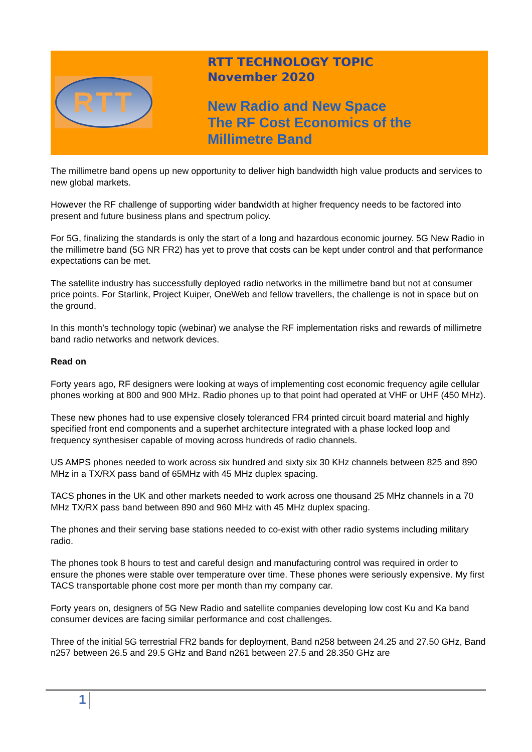RTT
RTT TECHNOLOGY TOPIC
November 2020
New Radio and New Space
The RF Cost Economics of the
Millimetre Band
The millimetre band opens up new opportunity to deliver high bandwidth high value products and services to new global markets.
However the RF challenge of supporting wider bandwidth at higher frequency needs to be factored into present and future business plans and spectrum policy.
For 5G, finalizing the standards is only the start of a long and hazardous economic journey. 5G New Radio in the millimetre band (5G NR FR2) has yet to prove that costs can be kept under control and that performance expectations can be met.
The satellite industry has successfully deployed radio networks in the millimetre band but not at consumer price points. For Starlink, Project Kuiper, OneWeb and fellow travellers, the challenge is not in space but on the ground.
In this month’s technology topic (webinar) we analyse the RF implementation risks and rewards of millimetre band radio networks and network devices.
Read on
Forty years ago, RF designers were looking at ways of implementing cost economic frequency agile cellular phones working at 800 and 900 MHz. Radio phones up to that point had operated at VHF or UHF (450 MHz).
These new phones had to use expensive closely toleranced FR4 printed circuit board material and highly specified front end components and a superhet architecture integrated with a phase locked loop and frequency synthesiser capable of moving across hundreds of radio channels.
US AMPS phones needed to work across six hundred and sixty six 30 KHz channels between 825 and 890 MHz in a TX/RX pass band of 65MHz with 45 MHz duplex spacing.
TACS phones in the UK and other markets needed to work across one thousand 25 MHz channels in a 70 MHz TX/RX pass band between 890 and 960 MHz with 45 MHz duplex spacing.
The phones and their serving base stations needed to co-exist with other radio systems including military radio.
The phones took 8 hours to test and careful design and manufacturing control was required in order to ensure the phones were stable over temperature over time. These phones were seriously expensive. My first TACS transportable phone cost more per month than my company car.
Forty years on, designers of 5G New Radio and satellite companies developing low cost Ku and Ka band consumer devices are facing similar performance and cost challenges.
Three of the initial 5G terrestrial FR2 bands for deployment, Band n258 between 24.25 and 27.50 GHz, Band n257 between 26.5 and 29.5 GHz and Band n261 between 27.5 and 28.350 GHz are
1